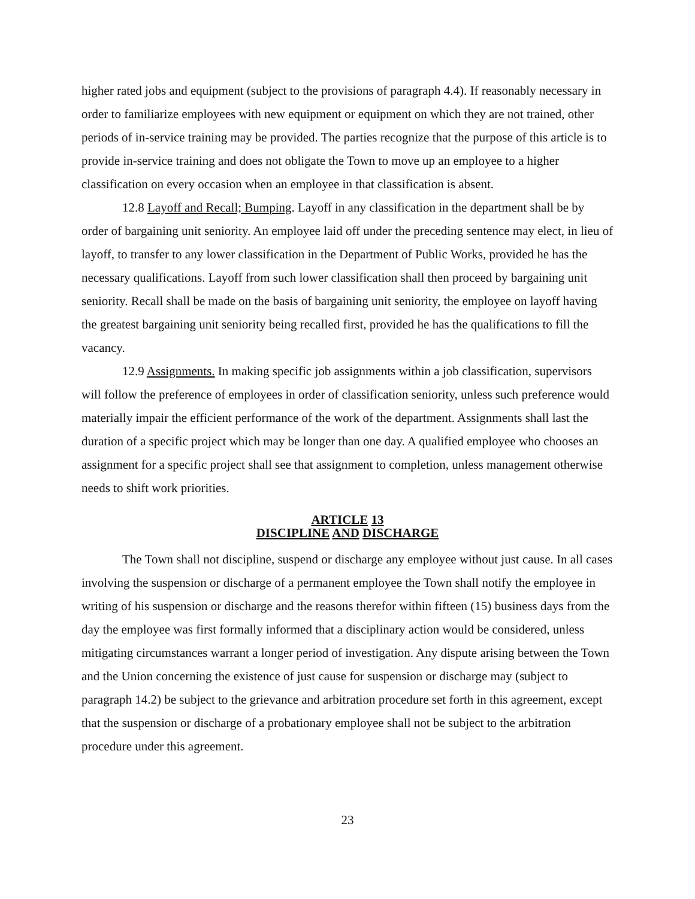higher rated jobs and equipment (subject to the provisions of paragraph 4.4). If reasonably necessary in order to familiarize employees with new equipment or equipment on which they are not trained, other periods of in-service training may be provided. The parties recognize that the purpose of this article is to provide in-service training and does not obligate the Town to move up an employee to a higher classification on every occasion when an employee in that classification is absent.
12.8 Layoff and Recall; Bumping. Layoff in any classification in the department shall be by order of bargaining unit seniority. An employee laid off under the preceding sentence may elect, in lieu of layoff, to transfer to any lower classification in the Department of Public Works, provided he has the necessary qualifications. Layoff from such lower classification shall then proceed by bargaining unit seniority. Recall shall be made on the basis of bargaining unit seniority, the employee on layoff having the greatest bargaining unit seniority being recalled first, provided he has the qualifications to fill the vacancy.
12.9 Assignments. In making specific job assignments within a job classification, supervisors will follow the preference of employees in order of classification seniority, unless such preference would materially impair the efficient performance of the work of the department. Assignments shall last the duration of a specific project which may be longer than one day. A qualified employee who chooses an assignment for a specific project shall see that assignment to completion, unless management otherwise needs to shift work priorities.
ARTICLE 13
DISCIPLINE AND DISCHARGE
The Town shall not discipline, suspend or discharge any employee without just cause. In all cases involving the suspension or discharge of a permanent employee the Town shall notify the employee in writing of his suspension or discharge and the reasons therefor within fifteen (15) business days from the day the employee was first formally informed that a disciplinary action would be considered, unless mitigating circumstances warrant a longer period of investigation. Any dispute arising between the Town and the Union concerning the existence of just cause for suspension or discharge may (subject to paragraph 14.2) be subject to the grievance and arbitration procedure set forth in this agreement, except that the suspension or discharge of a probationary employee shall not be subject to the arbitration procedure under this agreement.
23